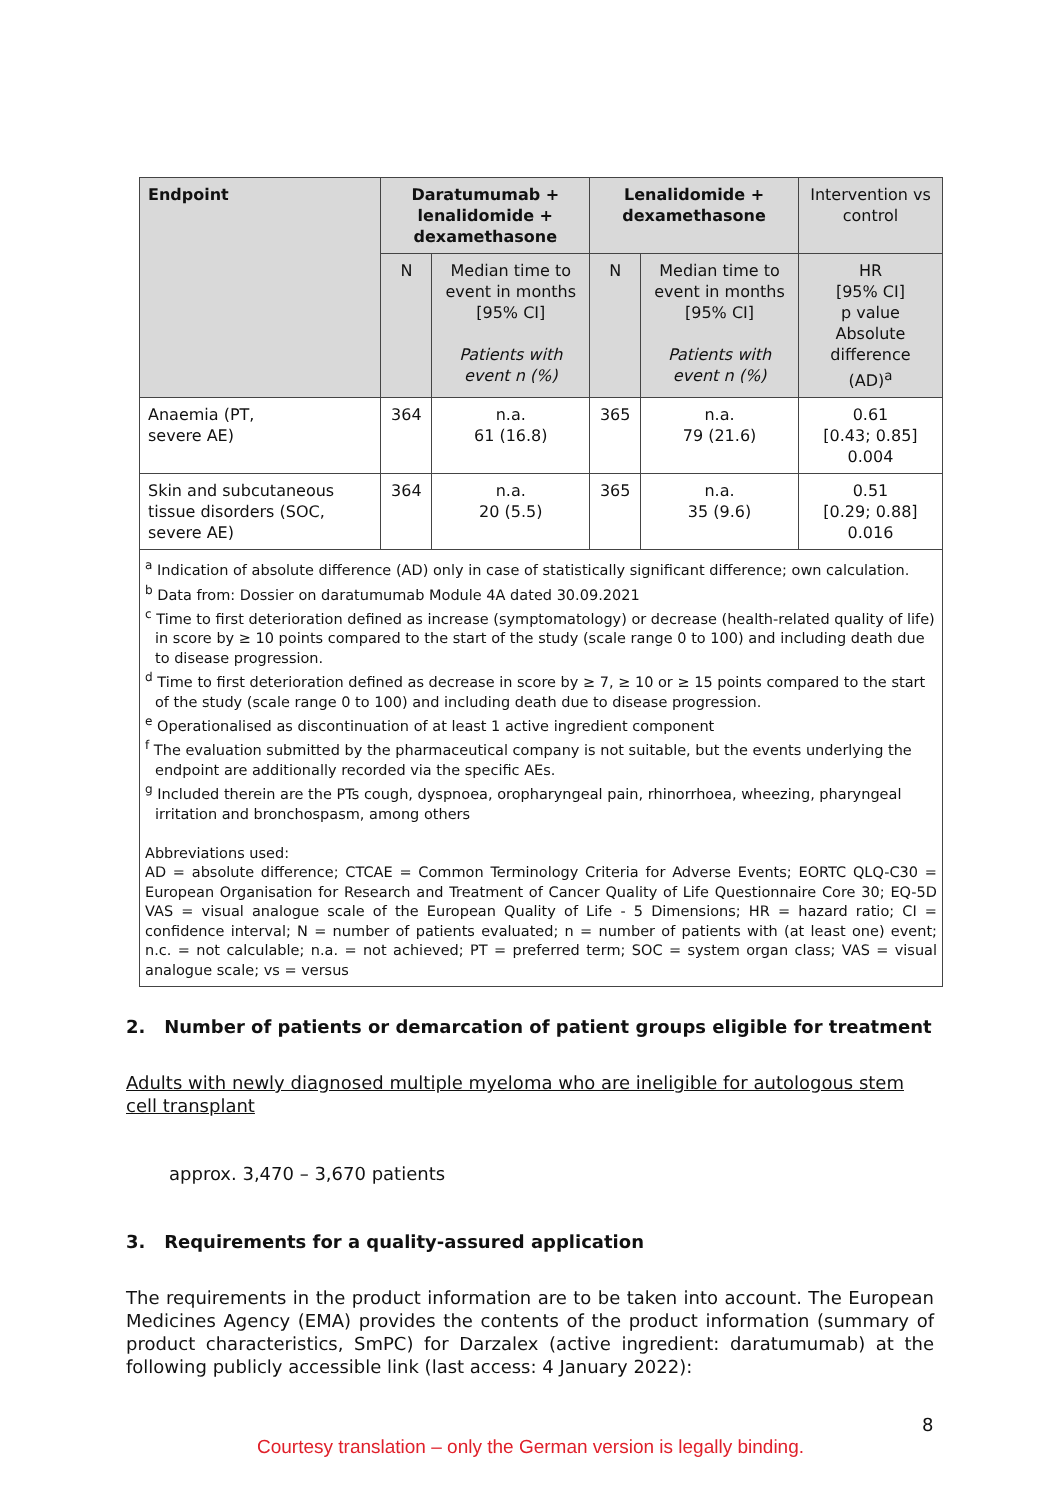| Endpoint | Daratumumab + lenalidomide + dexamethasone | | Lenalidomide + dexamethasone | | Intervention vs control |
| --- | --- | --- | --- | --- | --- |
| | N | Median time to event in months [95% CI] Patients with event n (%) | N | Median time to event in months [95% CI] Patients with event n (%) | HR [95% CI] p value Absolute difference (AD)<sup>a</sup> |
| Anaemia (PT, severe AE) | 364 | n.a. 61 (16.8) | 365 | n.a. 79 (21.6) | 0.61 [0.43; 0.85] 0.004 |
| Skin and subcutaneous tissue disorders (SOC, severe AE) | 364 | n.a. 20 (5.5) | 365 | n.a. 35 (9.6) | 0.51 [0.29; 0.88] 0.016 |
| <sup>a</sup> Indication of absolute difference (AD) only in case of statistically significant difference; own calculation. <sup>b</sup> Data from: Dossier on daratumumab Module 4A dated 30.09.2021 <sup>c</sup> Time to first deterioration defined as increase (symptomatology) or decrease (health-related quality of life) in score by ≥ 10 points compared to the start of the study (scale range 0 to 100) and including death due to disease progression. <sup>d</sup> Time to first deterioration defined as decrease in score by ≥ 7, ≥ 10 or ≥ 15 points compared to the start of the study (scale range 0 to 100) and including death due to disease progression. <sup>e</sup> Operationalised as discontinuation of at least 1 active ingredient component <sup>f</sup> The evaluation submitted by the pharmaceutical company is not suitable, but the events underlying the endpoint are additionally recorded via the specific AEs. <sup>g</sup> Included therein are the PTs cough, dyspnoea, oropharyngeal pain, rhinorrhoea, wheezing, pharyngeal irritation and bronchospasm, among others Abbreviations used: AD = absolute difference; CTCAE = Common Terminology Criteria for Adverse Events; EORTC QLQ-C30 = European Organisation for Research and Treatment of Cancer Quality of Life Questionnaire Core 30; EQ-5D VAS = visual analogue scale of the European Quality of Life - 5 Dimensions; HR = hazard ratio; CI = confidence interval; N = number of patients evaluated; n = number of patients with (at least one) event; n.c. = not calculable; n.a. = not achieved; PT = preferred term; SOC = system organ class; VAS = visual analogue scale; vs = versus | | | | | |
2. Number of patients or demarcation of patient groups eligible for treatment
Adults with newly diagnosed multiple myeloma who are ineligible for autologous stem cell transplant
approx. 3,470 – 3,670 patients
3. Requirements for a quality-assured application
The requirements in the product information are to be taken into account. The European Medicines Agency (EMA) provides the contents of the product information (summary of product characteristics, SmPC) for Darzalex (active ingredient: daratumumab) at the following publicly accessible link (last access: 4 January 2022):
8
Courtesy translation – only the German version is legally binding.